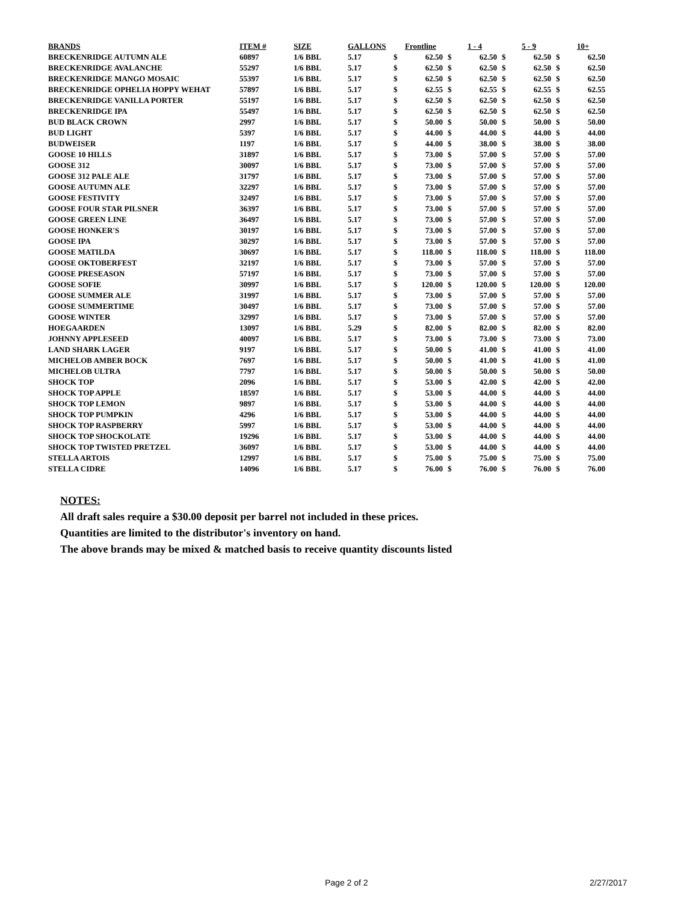| BRANDS | ITEM # | SIZE | GALLONS | Frontline | | 1 - 4 | | 5 - 9 | | 10+ | |
| --- | --- | --- | --- | --- | --- | --- | --- | --- | --- | --- | --- |
| BRECKENRIDGE AUTUMN ALE | 60897 | 1/6 BBL | 5.17 | $ | 62.50 | $ | 62.50 | $ | 62.50 | $ | 62.50 |
| BRECKENRIDGE AVALANCHE | 55297 | 1/6 BBL | 5.17 | $ | 62.50 | $ | 62.50 | $ | 62.50 | $ | 62.50 |
| BRECKENRIDGE MANGO MOSAIC | 55397 | 1/6 BBL | 5.17 | $ | 62.50 | $ | 62.50 | $ | 62.50 | $ | 62.50 |
| BRECKENRIDGE OPHELIA HOPPY WEHAT | 57897 | 1/6 BBL | 5.17 | $ | 62.55 | $ | 62.55 | $ | 62.55 | $ | 62.55 |
| BRECKENRIDGE VANILLA PORTER | 55197 | 1/6 BBL | 5.17 | $ | 62.50 | $ | 62.50 | $ | 62.50 | $ | 62.50 |
| BRECKENRIDGE IPA | 55497 | 1/6 BBL | 5.17 | $ | 62.50 | $ | 62.50 | $ | 62.50 | $ | 62.50 |
| BUD BLACK CROWN | 2997 | 1/6 BBL | 5.17 | $ | 50.00 | $ | 50.00 | $ | 50.00 | $ | 50.00 |
| BUD LIGHT | 5397 | 1/6 BBL | 5.17 | $ | 44.00 | $ | 44.00 | $ | 44.00 | $ | 44.00 |
| BUDWEISER | 1197 | 1/6 BBL | 5.17 | $ | 44.00 | $ | 38.00 | $ | 38.00 | $ | 38.00 |
| GOOSE 10 HILLS | 31897 | 1/6 BBL | 5.17 | $ | 73.00 | $ | 57.00 | $ | 57.00 | $ | 57.00 |
| GOOSE 312 | 30097 | 1/6 BBL | 5.17 | $ | 73.00 | $ | 57.00 | $ | 57.00 | $ | 57.00 |
| GOOSE 312 PALE ALE | 31797 | 1/6 BBL | 5.17 | $ | 73.00 | $ | 57.00 | $ | 57.00 | $ | 57.00 |
| GOOSE AUTUMN ALE | 32297 | 1/6 BBL | 5.17 | $ | 73.00 | $ | 57.00 | $ | 57.00 | $ | 57.00 |
| GOOSE FESTIVITY | 32497 | 1/6 BBL | 5.17 | $ | 73.00 | $ | 57.00 | $ | 57.00 | $ | 57.00 |
| GOOSE FOUR STAR PILSNER | 36397 | 1/6 BBL | 5.17 | $ | 73.00 | $ | 57.00 | $ | 57.00 | $ | 57.00 |
| GOOSE GREEN LINE | 36497 | 1/6 BBL | 5.17 | $ | 73.00 | $ | 57.00 | $ | 57.00 | $ | 57.00 |
| GOOSE HONKER'S | 30197 | 1/6 BBL | 5.17 | $ | 73.00 | $ | 57.00 | $ | 57.00 | $ | 57.00 |
| GOOSE IPA | 30297 | 1/6 BBL | 5.17 | $ | 73.00 | $ | 57.00 | $ | 57.00 | $ | 57.00 |
| GOOSE MATILDA | 30697 | 1/6 BBL | 5.17 | $ | 118.00 | $ | 118.00 | $ | 118.00 | $ | 118.00 |
| GOOSE OKTOBERFEST | 32197 | 1/6 BBL | 5.17 | $ | 73.00 | $ | 57.00 | $ | 57.00 | $ | 57.00 |
| GOOSE PRESEASON | 57197 | 1/6 BBL | 5.17 | $ | 73.00 | $ | 57.00 | $ | 57.00 | $ | 57.00 |
| GOOSE SOFIE | 30997 | 1/6 BBL | 5.17 | $ | 120.00 | $ | 120.00 | $ | 120.00 | $ | 120.00 |
| GOOSE SUMMER ALE | 31997 | 1/6 BBL | 5.17 | $ | 73.00 | $ | 57.00 | $ | 57.00 | $ | 57.00 |
| GOOSE SUMMERTIME | 30497 | 1/6 BBL | 5.17 | $ | 73.00 | $ | 57.00 | $ | 57.00 | $ | 57.00 |
| GOOSE WINTER | 32997 | 1/6 BBL | 5.17 | $ | 73.00 | $ | 57.00 | $ | 57.00 | $ | 57.00 |
| HOEGAARDEN | 13097 | 1/6 BBL | 5.29 | $ | 82.00 | $ | 82.00 | $ | 82.00 | $ | 82.00 |
| JOHNNY APPLESEED | 40097 | 1/6 BBL | 5.17 | $ | 73.00 | $ | 73.00 | $ | 73.00 | $ | 73.00 |
| LAND SHARK LAGER | 9197 | 1/6 BBL | 5.17 | $ | 50.00 | $ | 41.00 | $ | 41.00 | $ | 41.00 |
| MICHELOB AMBER BOCK | 7697 | 1/6 BBL | 5.17 | $ | 50.00 | $ | 41.00 | $ | 41.00 | $ | 41.00 |
| MICHELOB ULTRA | 7797 | 1/6 BBL | 5.17 | $ | 50.00 | $ | 50.00 | $ | 50.00 | $ | 50.00 |
| SHOCK TOP | 2096 | 1/6 BBL | 5.17 | $ | 53.00 | $ | 42.00 | $ | 42.00 | $ | 42.00 |
| SHOCK TOP APPLE | 18597 | 1/6 BBL | 5.17 | $ | 53.00 | $ | 44.00 | $ | 44.00 | $ | 44.00 |
| SHOCK TOP LEMON | 9897 | 1/6 BBL | 5.17 | $ | 53.00 | $ | 44.00 | $ | 44.00 | $ | 44.00 |
| SHOCK TOP PUMPKIN | 4296 | 1/6 BBL | 5.17 | $ | 53.00 | $ | 44.00 | $ | 44.00 | $ | 44.00 |
| SHOCK TOP RASPBERRY | 5997 | 1/6 BBL | 5.17 | $ | 53.00 | $ | 44.00 | $ | 44.00 | $ | 44.00 |
| SHOCK TOP SHOCKOLATE | 19296 | 1/6 BBL | 5.17 | $ | 53.00 | $ | 44.00 | $ | 44.00 | $ | 44.00 |
| SHOCK TOP TWISTED PRETZEL | 36097 | 1/6 BBL | 5.17 | $ | 53.00 | $ | 44.00 | $ | 44.00 | $ | 44.00 |
| STELLA ARTOIS | 12997 | 1/6 BBL | 5.17 | $ | 75.00 | $ | 75.00 | $ | 75.00 | $ | 75.00 |
| STELLA CIDRE | 14096 | 1/6 BBL | 5.17 | $ | 76.00 | $ | 76.00 | $ | 76.00 | $ | 76.00 |
NOTES:
All draft sales require a $30.00 deposit per barrel not included in these prices.
Quantities are limited to the distributor's inventory on hand.
The above brands may be mixed & matched basis to receive quantity discounts listed
Page 2 of 2 2/27/2017